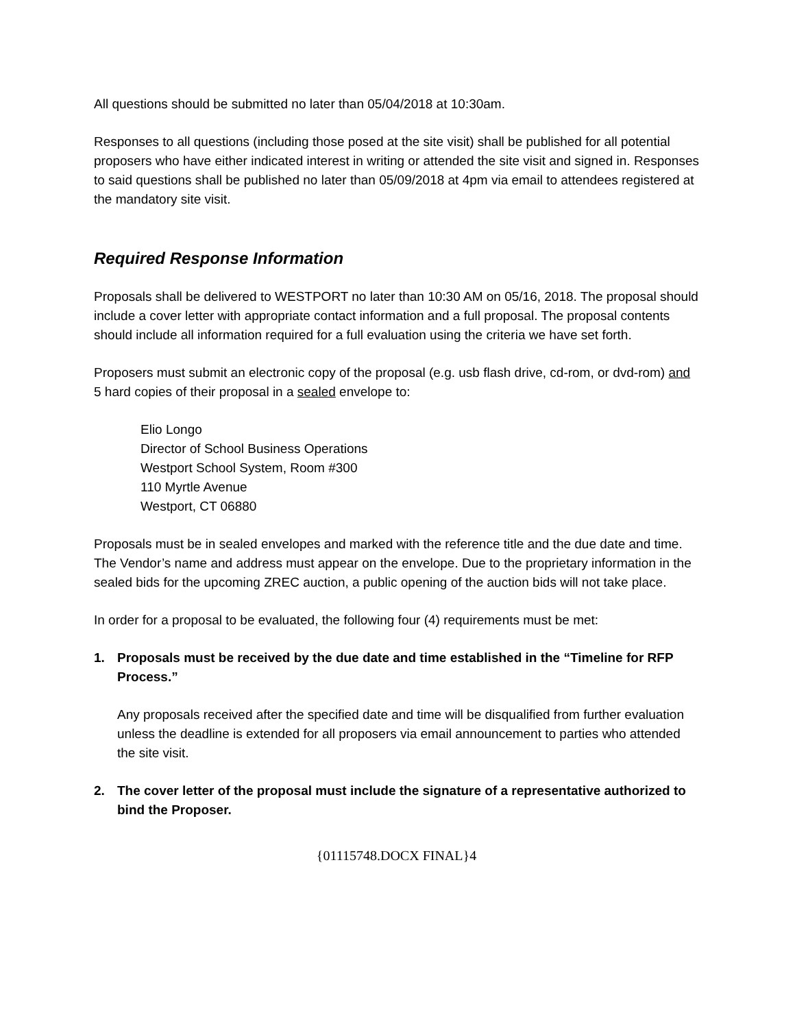All questions should be submitted no later than 05/04/2018 at 10:30am.
Responses to all questions (including those posed at the site visit) shall be published for all potential proposers who have either indicated interest in writing or attended the site visit and signed in. Responses to said questions shall be published no later than 05/09/2018 at 4pm via email to attendees registered at the mandatory site visit.
Required Response Information
Proposals shall be delivered to WESTPORT no later than 10:30 AM on 05/16, 2018. The proposal should include a cover letter with appropriate contact information and a full proposal. The proposal contents should include all information required for a full evaluation using the criteria we have set forth.
Proposers must submit an electronic copy of the proposal (e.g. usb flash drive, cd-rom, or dvd-rom) and 5 hard copies of their proposal in a sealed envelope to:
Elio Longo
Director of School Business Operations
Westport School System, Room #300
110 Myrtle Avenue
Westport, CT 06880
Proposals must be in sealed envelopes and marked with the reference title and the due date and time. The Vendor’s name and address must appear on the envelope. Due to the proprietary information in the sealed bids for the upcoming ZREC auction, a public opening of the auction bids will not take place.
In order for a proposal to be evaluated, the following four (4) requirements must be met:
1. Proposals must be received by the due date and time established in the “Timeline for RFP Process.”
Any proposals received after the specified date and time will be disqualified from further evaluation unless the deadline is extended for all proposers via email announcement to parties who attended the site visit.
2. The cover letter of the proposal must include the signature of a representative authorized to bind the Proposer.
{01115748.DOCX FINAL}4